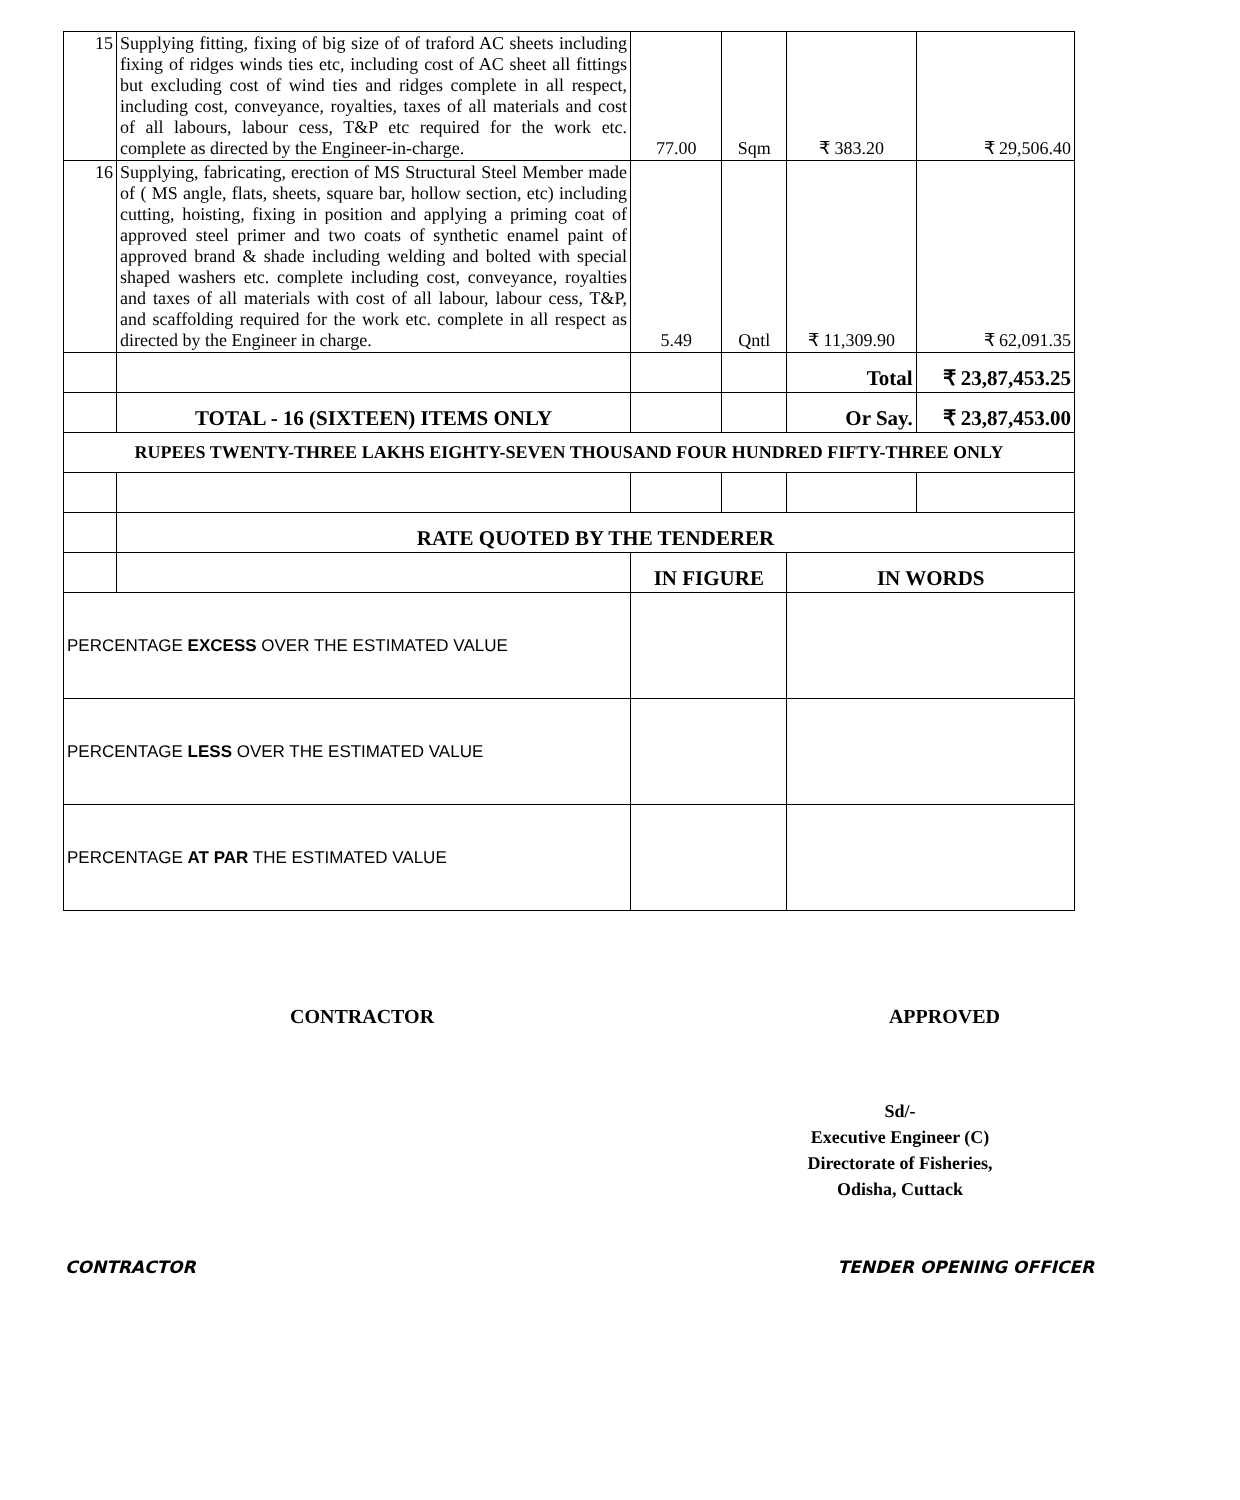| 15 | Supplying fitting, fixing of big size of of traford AC sheets including fixing of ridges winds ties etc, including cost of AC sheet all fittings but excluding cost of wind ties and ridges complete in all respect, including cost, conveyance, royalties, taxes of all materials and cost of all labours, labour cess, T&P etc required for the work etc. complete as directed by the Engineer-in-charge. | 77.00 | Sqm | ₹ 383.20 | ₹ 29,506.40 |
| 16 | Supplying, fabricating, erection of MS Structural Steel Member made of ( MS angle, flats, sheets, square bar, hollow section, etc) including cutting, hoisting, fixing in position and applying a priming coat of approved steel primer and two coats of synthetic enamel paint of approved brand & shade including welding and bolted with special shaped washers etc. complete including cost, conveyance, royalties and taxes of all materials with cost of all labour, labour cess, T&P, and scaffolding required for the work etc. complete in all respect as directed by the Engineer in charge. | 5.49 | Qntl | ₹ 11,309.90 | ₹ 62,091.35 |
| | | | | Total | ₹ 23,87,453.25 |
| | TOTAL - 16 (SIXTEEN) ITEMS ONLY | | | Or Say. | ₹ 23,87,453.00 |
| RUPEES TWENTY-THREE LAKHS EIGHTY-SEVEN THOUSAND FOUR HUNDRED FIFTY-THREE ONLY | | | | | |
| | RATE QUOTED BY THE TENDERER | | | | |
| | | IN FIGURE | | IN WORDS | |
| PERCENTAGE EXCESS OVER THE ESTIMATED VALUE | | | | | |
| PERCENTAGE LESS OVER THE ESTIMATED VALUE | | | | | |
| PERCENTAGE AT PAR THE ESTIMATED VALUE | | | | | |
CONTRACTOR APPROVED
Sd/-
Executive Engineer (C)
Directorate of Fisheries,
Odisha, Cuttack
CONTRACTOR TENDER OPENING OFFICER